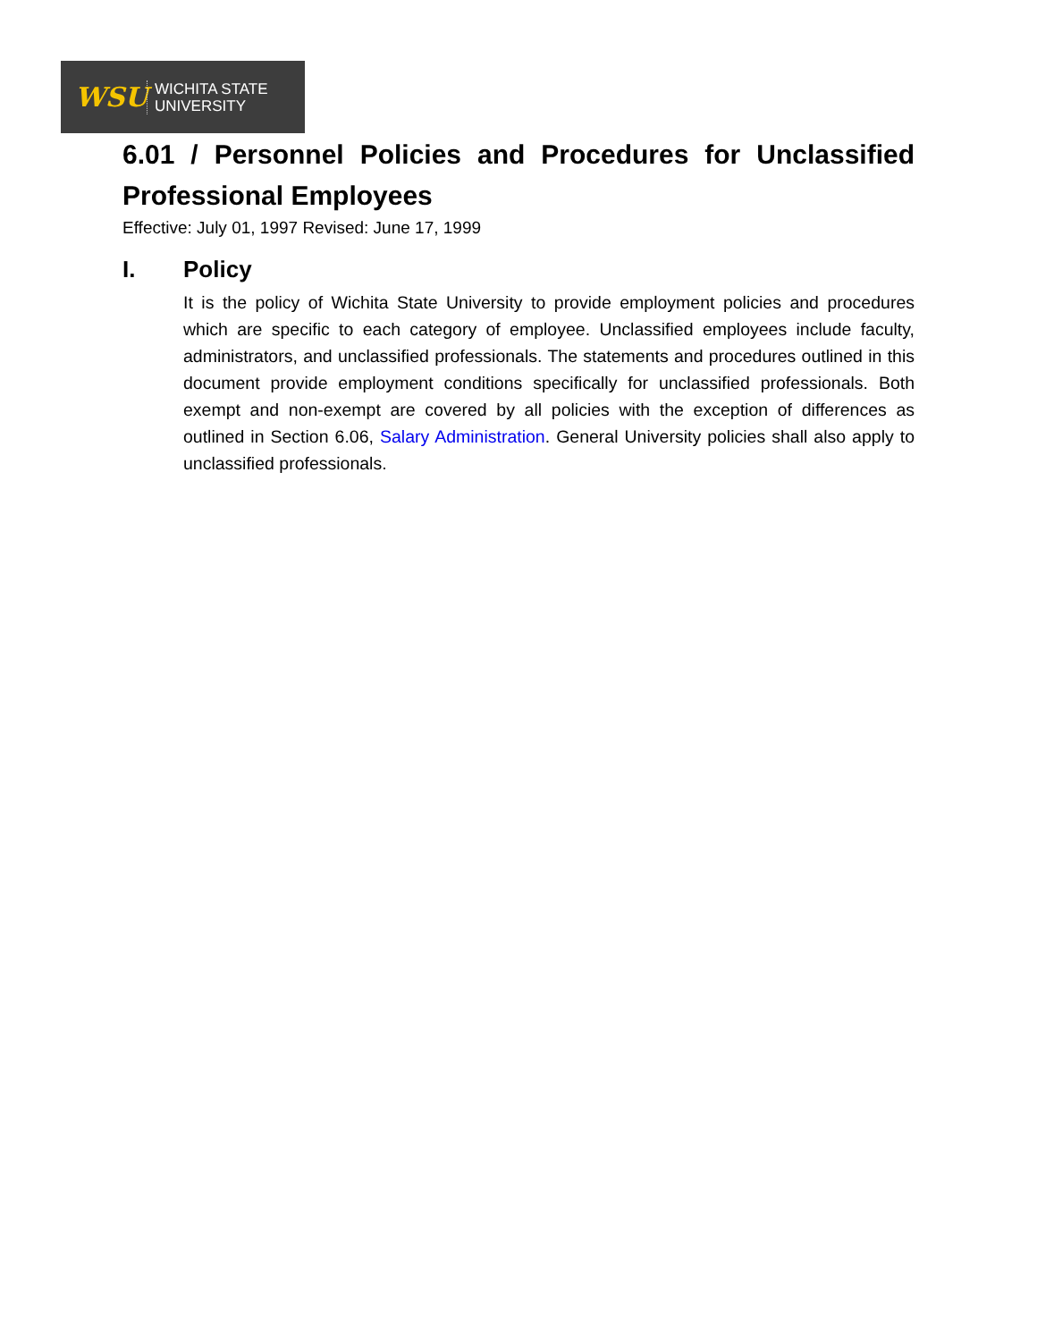WSU
WICHITA STATE
UNIVERSITY
6.01 / Personnel Policies and Procedures for Unclassified Professional Employees
Effective: July 01, 1997 Revised: June 17, 1999
I. Policy
It is the policy of Wichita State University to provide employment policies and procedures which are specific to each category of employee. Unclassified employees include faculty, administrators, and unclassified professionals. The statements and procedures outlined in this document provide employment conditions specifically for unclassified professionals. Both exempt and non-exempt are covered by all policies with the exception of differences as outlined in Section 6.06, Salary Administration. General University policies shall also apply to unclassified professionals.